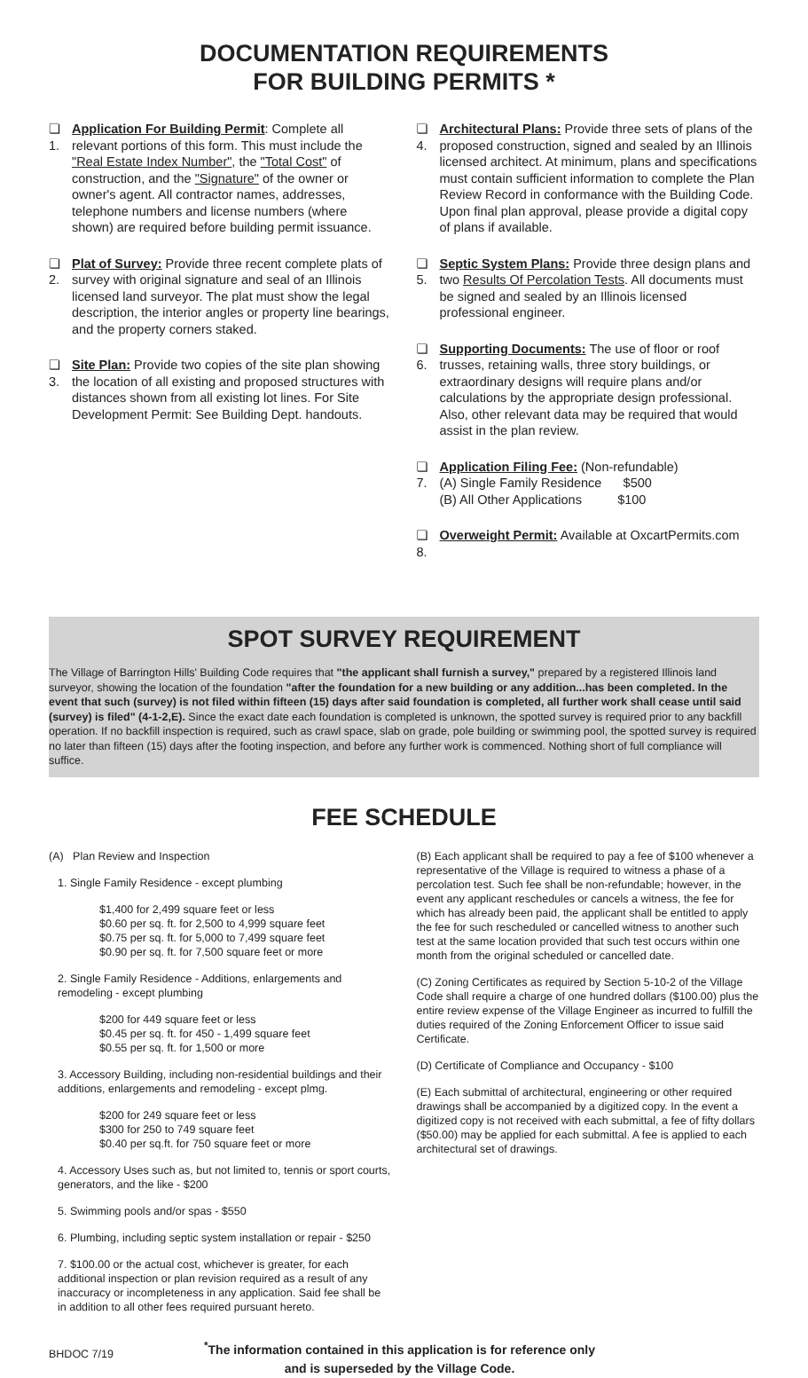DOCUMENTATION REQUIREMENTS
FOR BUILDING PERMITS *
❏ 1. Application For Building Permit: Complete all relevant portions of this form. This must include the "Real Estate Index Number", the "Total Cost" of construction, and the "Signature" of the owner or owner's agent. All contractor names, addresses, telephone numbers and license numbers (where shown) are required before building permit issuance.
❏ 2. Plat of Survey: Provide three recent complete plats of survey with original signature and seal of an Illinois licensed land surveyor. The plat must show the legal description, the interior angles or property line bearings, and the property corners staked.
❏ 3. Site Plan: Provide two copies of the site plan showing the location of all existing and proposed structures with distances shown from all existing lot lines. For Site Development Permit: See Building Dept. handouts.
❏ 4. Architectural Plans: Provide three sets of plans of the proposed construction, signed and sealed by an Illinois licensed architect. At minimum, plans and specifications must contain sufficient information to complete the Plan Review Record in conformance with the Building Code. Upon final plan approval, please provide a digital copy of plans if available.
❏ 5. Septic System Plans: Provide three design plans and two Results Of Percolation Tests. All documents must be signed and sealed by an Illinois licensed professional engineer.
❏ 6. Supporting Documents: The use of floor or roof trusses, retaining walls, three story buildings, or extraordinary designs will require plans and/or calculations by the appropriate design professional. Also, other relevant data may be required that would assist in the plan review.
❏ 7. Application Filing Fee: (Non-refundable)
(A) Single Family Residence $500
(B) All Other Applications $100
❏ 8. Overweight Permit: Available at OxcartPermits.com
SPOT SURVEY REQUIREMENT
The Village of Barrington Hills' Building Code requires that "the applicant shall furnish a survey," prepared by a registered Illinois land surveyor, showing the location of the foundation "after the foundation for a new building or any addition...has been completed. In the event that such (survey) is not filed within fifteen (15) days after said foundation is completed, all further work shall cease until said (survey) is filed" (4-1-2,E). Since the exact date each foundation is completed is unknown, the spotted survey is required prior to any backfill operation. If no backfill inspection is required, such as crawl space, slab on grade, pole building or swimming pool, the spotted survey is required no later than fifteen (15) days after the footing inspection, and before any further work is commenced. Nothing short of full compliance will suffice.
FEE SCHEDULE
(A) Plan Review and Inspection
1. Single Family Residence - except plumbing
$1,400 for 2,499 square feet or less
$0.60 per sq. ft. for 2,500 to 4,999 square feet
$0.75 per sq. ft. for 5,000 to 7,499 square feet
$0.90 per sq. ft. for 7,500 square feet or more
2. Single Family Residence - Additions, enlargements and remodeling - except plumbing
$200 for 449 square feet or less
$0.45 per sq. ft. for 450 - 1,499 square feet
$0.55 per sq. ft. for 1,500 or more
3. Accessory Building, including non-residential buildings and their additions, enlargements and remodeling - except plmg.
$200 for 249 square feet or less
$300 for 250 to 749 square feet
$0.40 per sq.ft. for 750 square feet or more
4. Accessory Uses such as, but not limited to, tennis or sport courts, generators, and the like - $200
5. Swimming pools and/or spas - $550
6. Plumbing, including septic system installation or repair - $250
7. $100.00 or the actual cost, whichever is greater, for each additional inspection or plan revision required as a result of any inaccuracy or incompleteness in any application. Said fee shall be in addition to all other fees required pursuant hereto.
(B) Each applicant shall be required to pay a fee of $100 whenever a representative of the Village is required to witness a phase of a percolation test. Such fee shall be non-refundable; however, in the event any applicant reschedules or cancels a witness, the fee for which has already been paid, the applicant shall be entitled to apply the fee for such rescheduled or cancelled witness to another such test at the same location provided that such test occurs within one month from the original scheduled or cancelled date.
(C) Zoning Certificates as required by Section 5-10-2 of the Village Code shall require a charge of one hundred dollars ($100.00) plus the entire review expense of the Village Engineer as incurred to fulfill the duties required of the Zoning Enforcement Officer to issue said Certificate.
(D) Certificate of Compliance and Occupancy - $100
(E) Each submittal of architectural, engineering or other required drawings shall be accompanied by a digitized copy. In the event a digitized copy is not received with each submittal, a fee of fifty dollars ($50.00) may be applied for each submittal. A fee is applied to each architectural set of drawings.
BHDOC 7/19 <sup>*</sup>The information contained in this application is for reference only
and is superseded by the Village Code.